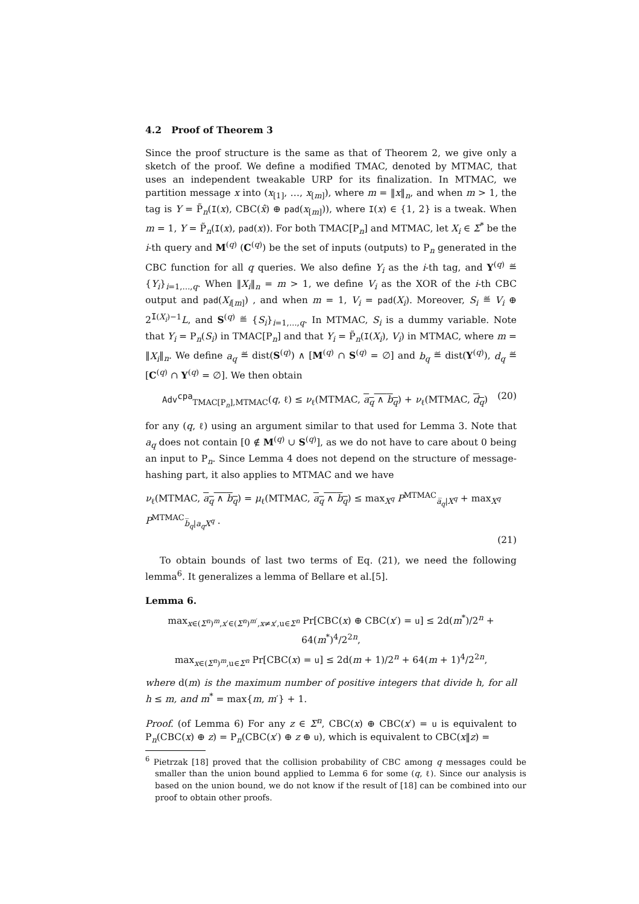4.2 Proof of Theorem 3
Since the proof structure is the same as that of Theorem 2, we give only a sketch of the proof. We define a modified TMAC, denoted by MTMAC, that uses an independent tweakable URP for its finalization. In MTMAC, we partition message x into (x<sub>[1]</sub>, …, x<sub>[m]</sub>), where m = ‖x‖<sub>n</sub>, and when m > 1, the tag is Y = P̃<sub>n</sub>(I(x), CBC(x̂) ⊕ pad(x<sub>[m]</sub>)), where I(x) ∈ {1, 2} is a tweak. When m = 1, Y = P̃<sub>n</sub>(I(x), pad(x)). For both TMAC[P<sub>n</sub>] and MTMAC, let X<sub>i</sub> ∈ Σ<sup>*</sup> be the i-th query and M<sup>(q)</sup> (C<sup>(q)</sup>) be the set of inputs (outputs) to P<sub>n</sub> generated in the CBC function for all q queries. We also define Y<sub>i</sub> as the i-th tag, and Y<sup>(q)</sup> ≝ {Y<sub>i</sub>}<sub>i=1,…,q</sub>. When ‖X<sub>i</sub>‖<sub>n</sub> = m > 1, we define V<sub>i</sub> as the XOR of the i-th CBC output and pad(X<sub>i[m]</sub>) , and when m = 1, V<sub>i</sub> = pad(X<sub>i</sub>). Moreover, S<sub>i</sub> ≝ V<sub>i</sub> ⊕ 2<sup>I(X<sub>i</sub>)−1</sup>L, and S<sup>(q)</sup> ≝ {S<sub>i</sub>}<sub>i=1,…,q</sub>. In MTMAC, S<sub>i</sub> is a dummy variable. Note that Y<sub>i</sub> = P<sub>n</sub>(S<sub>i</sub>) in TMAC[P<sub>n</sub>] and that Y<sub>i</sub> = P̃<sub>n</sub>(I(X<sub>i</sub>), V<sub>i</sub>) in MTMAC, where m = ‖X<sub>i</sub>‖<sub>n</sub>. We define a<sub>q</sub> ≝ dist(S<sup>(q)</sup>) ∧ [M<sup>(q)</sup> ∩ S<sup>(q)</sup> = ∅] and b<sub>q</sub> ≝ dist(Y<sup>(q)</sup>), d<sub>q</sub> ≝ [C<sup>(q)</sup> ∩ Y<sup>(q)</sup> = ∅]. We then obtain
Adv<sup>cpa</sup><sub>TMAC[P<sub>n</sub>],MTMAC</sub>(q, ℓ) ≤ ν<sub>ℓ</sub>(MTMAC, a<sub>q</sub> ∧ b<sub>q</sub>) + ν<sub>ℓ</sub>(MTMAC, d<sub>q</sub>) (20)
for any (q, ℓ) using an argument similar to that used for Lemma 3. Note that a<sub>q</sub> does not contain [0 ∉ M<sup>(q)</sup> ∪ S<sup>(q)</sup>], as we do not have to care about 0 being an input to P<sub>n</sub>. Since Lemma 4 does not depend on the structure of message-hashing part, it also applies to MTMAC and we have
ν<sub>ℓ</sub>(MTMAC, a<sub>q</sub> ∧ b<sub>q</sub>) = μ<sub>ℓ</sub>(MTMAC, a<sub>q</sub> ∧ b<sub>q</sub>) ≤ max<sub>X<sup>q</sup></sub> P<sup>MTMAC</sup><sub>a̅<sub>q</sub>|X<sup>q</sup></sub> + max<sub>X<sup>q</sup></sub> P<sup>MTMAC</sup><sub>b̅<sub>q</sub>|a<sub>q</sub>X<sup>q</sup></sub> .
(21)
To obtain bounds of last two terms of Eq. (21), we need the following lemma<sup>6</sup>. It generalizes a lemma of Bellare et al.[5].
Lemma 6.
max<sub>x∈(Σ<sup>n</sup>)<sup>m</sup>,x′∈(Σ<sup>n</sup>)<sup>m′</sup>,x≠x′,u∈Σ<sup>n</sup></sub> Pr[CBC(x) ⊕ CBC(x′) = u] ≤ 2d(m<sup>*</sup>)/2<sup>n</sup> + 64(m<sup>*</sup>)<sup>4</sup>/2<sup>2n</sup>,
max<sub>x∈(Σ<sup>n</sup>)<sup>m</sup>,u∈Σ<sup>n</sup></sub> Pr[CBC(x) = u] ≤ 2d(m + 1)/2<sup>n</sup> + 64(m + 1)<sup>4</sup>/2<sup>2n</sup>,
where d(m) is the maximum number of positive integers that divide h, for all h ≤ m, and m<sup>*</sup> = max{m, m′} + 1.
Proof. (of Lemma 6) For any z ∈ Σ<sup>n</sup>, CBC(x) ⊕ CBC(x′) = u is equivalent to P<sub>n</sub>(CBC(x) ⊕ z) = P<sub>n</sub>(CBC(x′) ⊕ z ⊕ u), which is equivalent to CBC(x‖z) =
<sup>6</sup> Pietrzak [18] proved that the collision probability of CBC among q messages could be smaller than the union bound applied to Lemma 6 for some (q, ℓ). Since our analysis is based on the union bound, we do not know if the result of [18] can be combined into our proof to obtain other proofs.